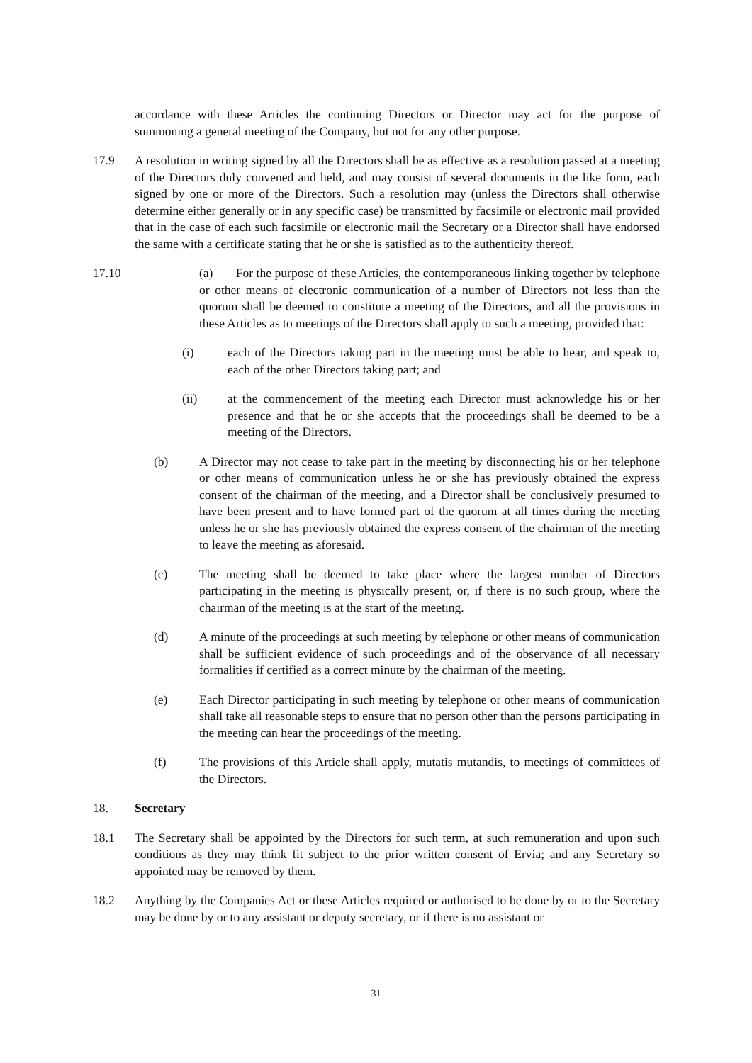accordance with these Articles the continuing Directors or Director may act for the purpose of summoning a general meeting of the Company, but not for any other purpose.
17.9 A resolution in writing signed by all the Directors shall be as effective as a resolution passed at a meeting of the Directors duly convened and held, and may consist of several documents in the like form, each signed by one or more of the Directors. Such a resolution may (unless the Directors shall otherwise determine either generally or in any specific case) be transmitted by facsimile or electronic mail provided that in the case of each such facsimile or electronic mail the Secretary or a Director shall have endorsed the same with a certificate stating that he or she is satisfied as to the authenticity thereof.
17.10 (a) For the purpose of these Articles, the contemporaneous linking together by telephone or other means of electronic communication of a number of Directors not less than the quorum shall be deemed to constitute a meeting of the Directors, and all the provisions in these Articles as to meetings of the Directors shall apply to such a meeting, provided that:
(i) each of the Directors taking part in the meeting must be able to hear, and speak to, each of the other Directors taking part; and
(ii) at the commencement of the meeting each Director must acknowledge his or her presence and that he or she accepts that the proceedings shall be deemed to be a meeting of the Directors.
(b) A Director may not cease to take part in the meeting by disconnecting his or her telephone or other means of communication unless he or she has previously obtained the express consent of the chairman of the meeting, and a Director shall be conclusively presumed to have been present and to have formed part of the quorum at all times during the meeting unless he or she has previously obtained the express consent of the chairman of the meeting to leave the meeting as aforesaid.
(c) The meeting shall be deemed to take place where the largest number of Directors participating in the meeting is physically present, or, if there is no such group, where the chairman of the meeting is at the start of the meeting.
(d) A minute of the proceedings at such meeting by telephone or other means of communication shall be sufficient evidence of such proceedings and of the observance of all necessary formalities if certified as a correct minute by the chairman of the meeting.
(e) Each Director participating in such meeting by telephone or other means of communication shall take all reasonable steps to ensure that no person other than the persons participating in the meeting can hear the proceedings of the meeting.
(f) The provisions of this Article shall apply, mutatis mutandis, to meetings of committees of the Directors.
18. Secretary
18.1 The Secretary shall be appointed by the Directors for such term, at such remuneration and upon such conditions as they may think fit subject to the prior written consent of Ervia; and any Secretary so appointed may be removed by them.
18.2 Anything by the Companies Act or these Articles required or authorised to be done by or to the Secretary may be done by or to any assistant or deputy secretary, or if there is no assistant or
31